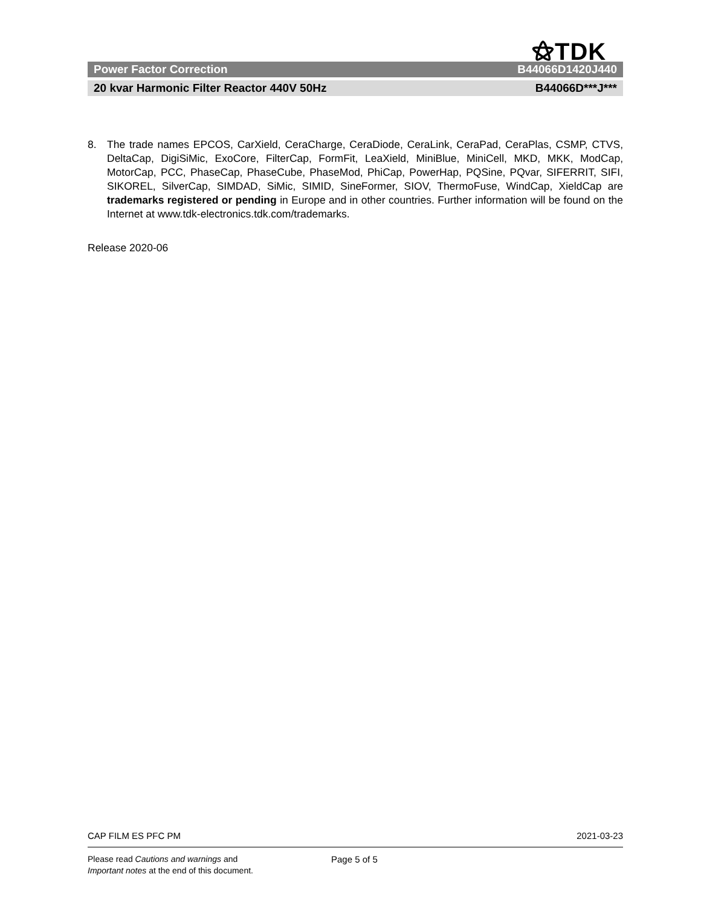⚝TDK
Power Factor Correction B44066D1420J440
20 kvar Harmonic Filter Reactor 440V 50Hz B44066D***J***
8. The trade names EPCOS, CarXield, CeraCharge, CeraDiode, CeraLink, CeraPad, CeraPlas, CSMP, CTVS, DeltaCap, DigiSiMic, ExoCore, FilterCap, FormFit, LeaXield, MiniBlue, MiniCell, MKD, MKK, ModCap, MotorCap, PCC, PhaseCap, PhaseCube, PhaseMod, PhiCap, PowerHap, PQSine, PQvar, SIFERRIT, SIFI, SIKOREL, SilverCap, SIMDAD, SiMic, SIMID, SineFormer, SIOV, ThermoFuse, WindCap, XieldCap are trademarks registered or pending in Europe and in other countries. Further information will be found on the Internet at www.tdk-electronics.tdk.com/trademarks.
Release 2020-06
CAP FILM ES PFC PM 2021-03-23
Please read Cautions and warnings and
Important notes at the end of this document.
Page 5 of 5